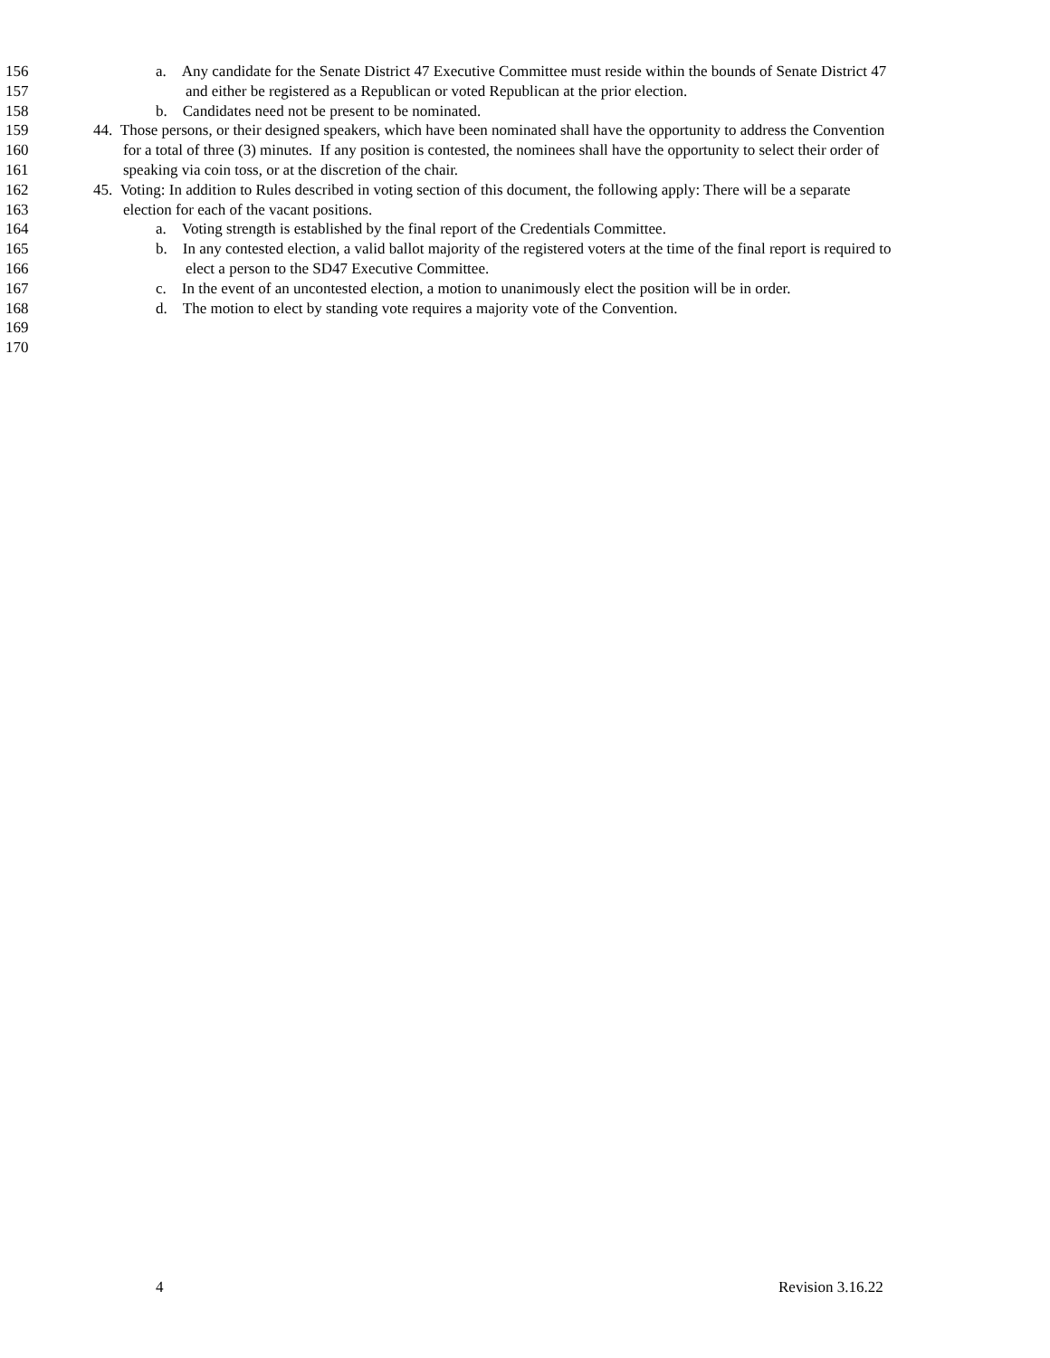156 a. Any candidate for the Senate District 47 Executive Committee must reside within the bounds of Senate District 47
157 and either be registered as a Republican or voted Republican at the prior election.
158 b. Candidates need not be present to be nominated.
159 44. Those persons, or their designed speakers, which have been nominated shall have the opportunity to address the Convention
160 for a total of three (3) minutes. If any position is contested, the nominees shall have the opportunity to select their order of
161 speaking via coin toss, or at the discretion of the chair.
162 45. Voting: In addition to Rules described in voting section of this document, the following apply: There will be a separate
163 election for each of the vacant positions.
164 a. Voting strength is established by the final report of the Credentials Committee.
165 b. In any contested election, a valid ballot majority of the registered voters at the time of the final report is required to
166 elect a person to the SD47 Executive Committee.
167 c. In the event of an uncontested election, a motion to unanimously elect the position will be in order.
168 d. The motion to elect by standing vote requires a majority vote of the Convention.
169
170
4 Revision 3.16.22